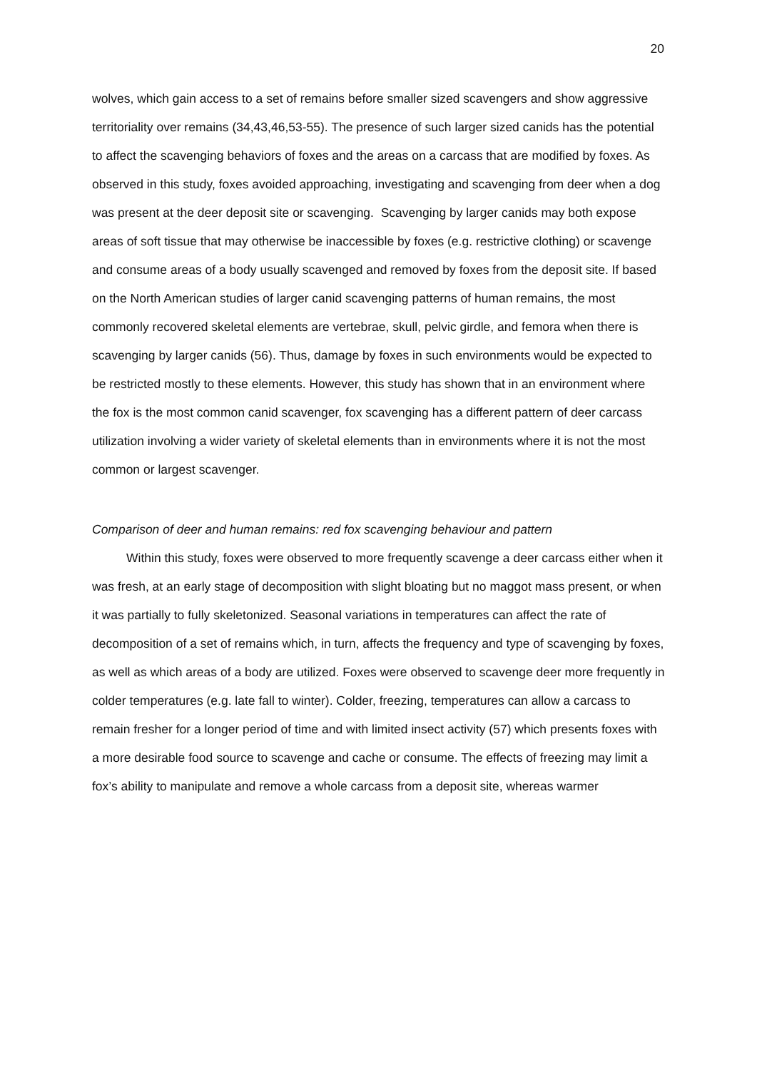20
wolves, which gain access to a set of remains before smaller sized scavengers and show aggressive territoriality over remains (34,43,46,53-55). The presence of such larger sized canids has the potential to affect the scavenging behaviors of foxes and the areas on a carcass that are modified by foxes. As observed in this study, foxes avoided approaching, investigating and scavenging from deer when a dog was present at the deer deposit site or scavenging. Scavenging by larger canids may both expose areas of soft tissue that may otherwise be inaccessible by foxes (e.g. restrictive clothing) or scavenge and consume areas of a body usually scavenged and removed by foxes from the deposit site. If based on the North American studies of larger canid scavenging patterns of human remains, the most commonly recovered skeletal elements are vertebrae, skull, pelvic girdle, and femora when there is scavenging by larger canids (56). Thus, damage by foxes in such environments would be expected to be restricted mostly to these elements. However, this study has shown that in an environment where the fox is the most common canid scavenger, fox scavenging has a different pattern of deer carcass utilization involving a wider variety of skeletal elements than in environments where it is not the most common or largest scavenger.
Comparison of deer and human remains: red fox scavenging behaviour and pattern
Within this study, foxes were observed to more frequently scavenge a deer carcass either when it was fresh, at an early stage of decomposition with slight bloating but no maggot mass present, or when it was partially to fully skeletonized. Seasonal variations in temperatures can affect the rate of decomposition of a set of remains which, in turn, affects the frequency and type of scavenging by foxes, as well as which areas of a body are utilized. Foxes were observed to scavenge deer more frequently in colder temperatures (e.g. late fall to winter). Colder, freezing, temperatures can allow a carcass to remain fresher for a longer period of time and with limited insect activity (57) which presents foxes with a more desirable food source to scavenge and cache or consume. The effects of freezing may limit a fox’s ability to manipulate and remove a whole carcass from a deposit site, whereas warmer